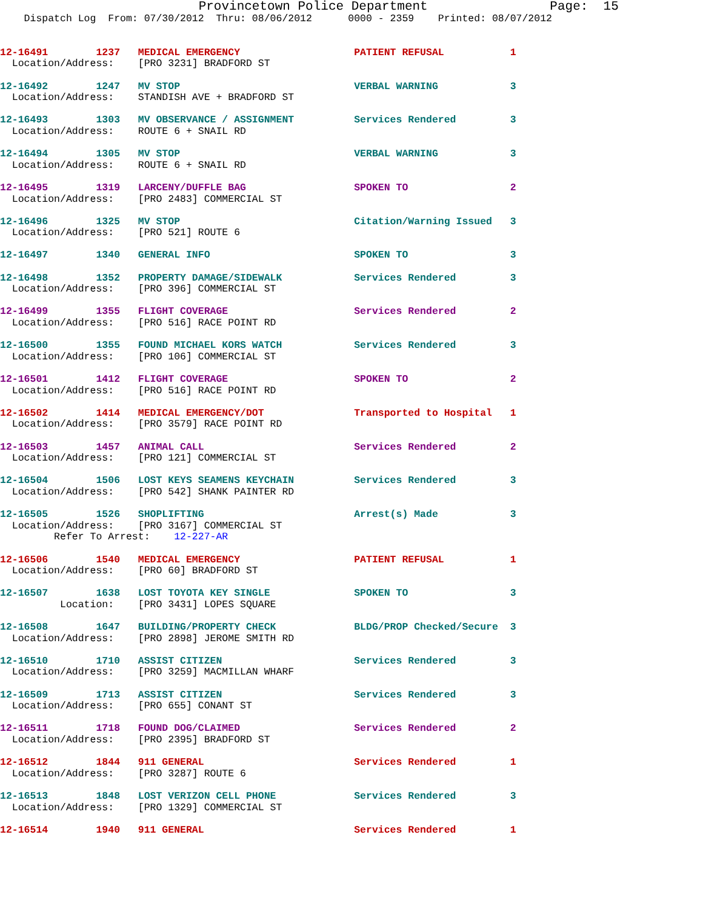Provincetown Police Department                Page:  15
    Dispatch Log  From: 07/30/2012  Thru: 08/06/2012      0000 - 2359    Printed: 08/07/2012
12-16491        1237   MEDICAL EMERGENCY                   PATIENT REFUSAL           1
  Location/Address:    [PRO 3231] BRADFORD ST
12-16492        1247   MV STOP                             VERBAL WARNING            3
  Location/Address:    STANDISH AVE + BRADFORD ST
12-16493        1303   MV OBSERVANCE / ASSIGNMENT          Services Rendered         3
  Location/Address:    ROUTE 6 + SNAIL RD
12-16494        1305   MV STOP                             VERBAL WARNING            3
  Location/Address:    ROUTE 6 + SNAIL RD
12-16495        1319   LARCENY/DUFFLE BAG                  SPOKEN TO                 2
  Location/Address:    [PRO 2483] COMMERCIAL ST
12-16496        1325   MV STOP                             Citation/Warning Issued   3
  Location/Address:    [PRO 521] ROUTE 6
12-16497        1340   GENERAL INFO                        SPOKEN TO                 3
12-16498        1352   PROPERTY DAMAGE/SIDEWALK            Services Rendered         3
  Location/Address:    [PRO 396] COMMERCIAL ST
12-16499        1355   FLIGHT COVERAGE                     Services Rendered         2
  Location/Address:    [PRO 516] RACE POINT RD
12-16500        1355   FOUND MICHAEL KORS WATCH            Services Rendered         3
  Location/Address:    [PRO 106] COMMERCIAL ST
12-16501        1412   FLIGHT COVERAGE                     SPOKEN TO                 2
  Location/Address:    [PRO 516] RACE POINT RD
12-16502        1414   MEDICAL EMERGENCY/DOT               Transported to Hospital   1
  Location/Address:    [PRO 3579] RACE POINT RD
12-16503        1457   ANIMAL CALL                         Services Rendered         2
  Location/Address:    [PRO 121] COMMERCIAL ST
12-16504        1506   LOST KEYS SEAMENS KEYCHAIN          Services Rendered         3
  Location/Address:    [PRO 542] SHANK PAINTER RD
12-16505        1526   SHOPLIFTING                         Arrest(s) Made            3
  Location/Address:    [PRO 3167] COMMERCIAL ST
         Refer To Arrest:    12-227-AR
12-16506        1540   MEDICAL EMERGENCY                   PATIENT REFUSAL           1
  Location/Address:    [PRO 60] BRADFORD ST
12-16507        1638   LOST TOYOTA KEY SINGLE              SPOKEN TO                 3
          Location:    [PRO 3431] LOPES SQUARE
12-16508        1647   BUILDING/PROPERTY CHECK             BLDG/PROP Checked/Secure  3
  Location/Address:    [PRO 2898] JEROME SMITH RD
12-16510        1710   ASSIST CITIZEN                      Services Rendered         3
  Location/Address:    [PRO 3259] MACMILLAN WHARF
12-16509        1713   ASSIST CITIZEN                      Services Rendered         3
  Location/Address:    [PRO 655] CONANT ST
12-16511        1718   FOUND DOG/CLAIMED                   Services Rendered         2
  Location/Address:    [PRO 2395] BRADFORD ST
12-16512        1844   911 GENERAL                         Services Rendered         1
  Location/Address:    [PRO 3287] ROUTE 6
12-16513        1848   LOST VERIZON CELL PHONE             Services Rendered         3
  Location/Address:    [PRO 1329] COMMERCIAL ST
12-16514        1940   911 GENERAL                         Services Rendered         1